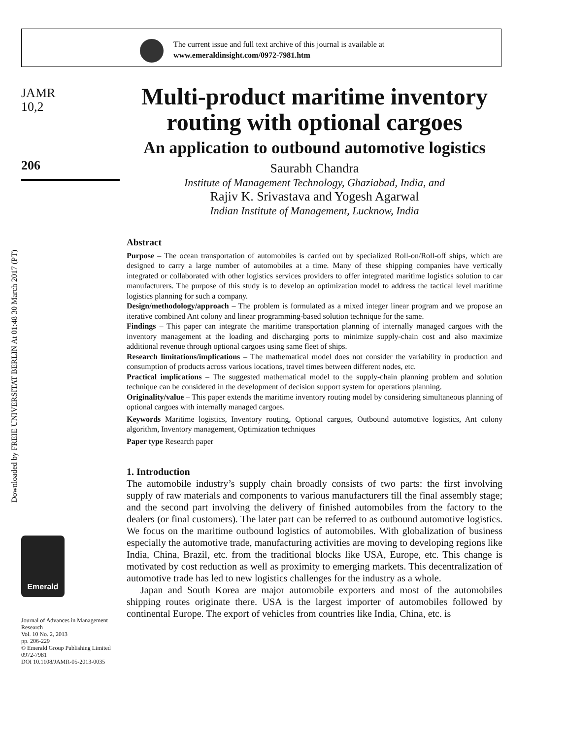The current issue and full text archive of this journal is available at
www.emeraldinsight.com/0972-7981.htm
Downloaded by FREIE UNIVERSITAT BERLIN At 01:48 30 March 2017 (PT)
JAMR
10,2
206
Emerald
Journal of Advances in Management Research
Vol. 10 No. 2, 2013
pp. 206-229
© Emerald Group Publishing Limited
0972-7981
DOI 10.1108/JAMR-05-2013-0035
Multi-product maritime inventory routing with optional cargoes
An application to outbound automotive logistics
Saurabh Chandra
Institute of Management Technology, Ghaziabad, India, and
Rajiv K. Srivastava and Yogesh Agarwal
Indian Institute of Management, Lucknow, India
Abstract
Purpose – The ocean transportation of automobiles is carried out by specialized Roll-on/Roll-off ships, which are designed to carry a large number of automobiles at a time. Many of these shipping companies have vertically integrated or collaborated with other logistics services providers to offer integrated maritime logistics solution to car manufacturers. The purpose of this study is to develop an optimization model to address the tactical level maritime logistics planning for such a company.
Design/methodology/approach – The problem is formulated as a mixed integer linear program and we propose an iterative combined Ant colony and linear programming-based solution technique for the same.
Findings – This paper can integrate the maritime transportation planning of internally managed cargoes with the inventory management at the loading and discharging ports to minimize supply-chain cost and also maximize additional revenue through optional cargoes using same fleet of ships.
Research limitations/implications – The mathematical model does not consider the variability in production and consumption of products across various locations, travel times between different nodes, etc.
Practical implications – The suggested mathematical model to the supply-chain planning problem and solution technique can be considered in the development of decision support system for operations planning.
Originality/value – This paper extends the maritime inventory routing model by considering simultaneous planning of optional cargoes with internally managed cargoes.
Keywords Maritime logistics, Inventory routing, Optional cargoes, Outbound automotive logistics, Ant colony algorithm, Inventory management, Optimization techniques
Paper type Research paper
1. Introduction
The automobile industry’s supply chain broadly consists of two parts: the first involving supply of raw materials and components to various manufacturers till the final assembly stage; and the second part involving the delivery of finished automobiles from the factory to the dealers (or final customers). The later part can be referred to as outbound automotive logistics. We focus on the maritime outbound logistics of automobiles. With globalization of business especially the automotive trade, manufacturing activities are moving to developing regions like India, China, Brazil, etc. from the traditional blocks like USA, Europe, etc. This change is motivated by cost reduction as well as proximity to emerging markets. This decentralization of automotive trade has led to new logistics challenges for the industry as a whole.
Japan and South Korea are major automobile exporters and most of the automobiles shipping routes originate there. USA is the largest importer of automobiles followed by continental Europe. The export of vehicles from countries like India, China, etc. is